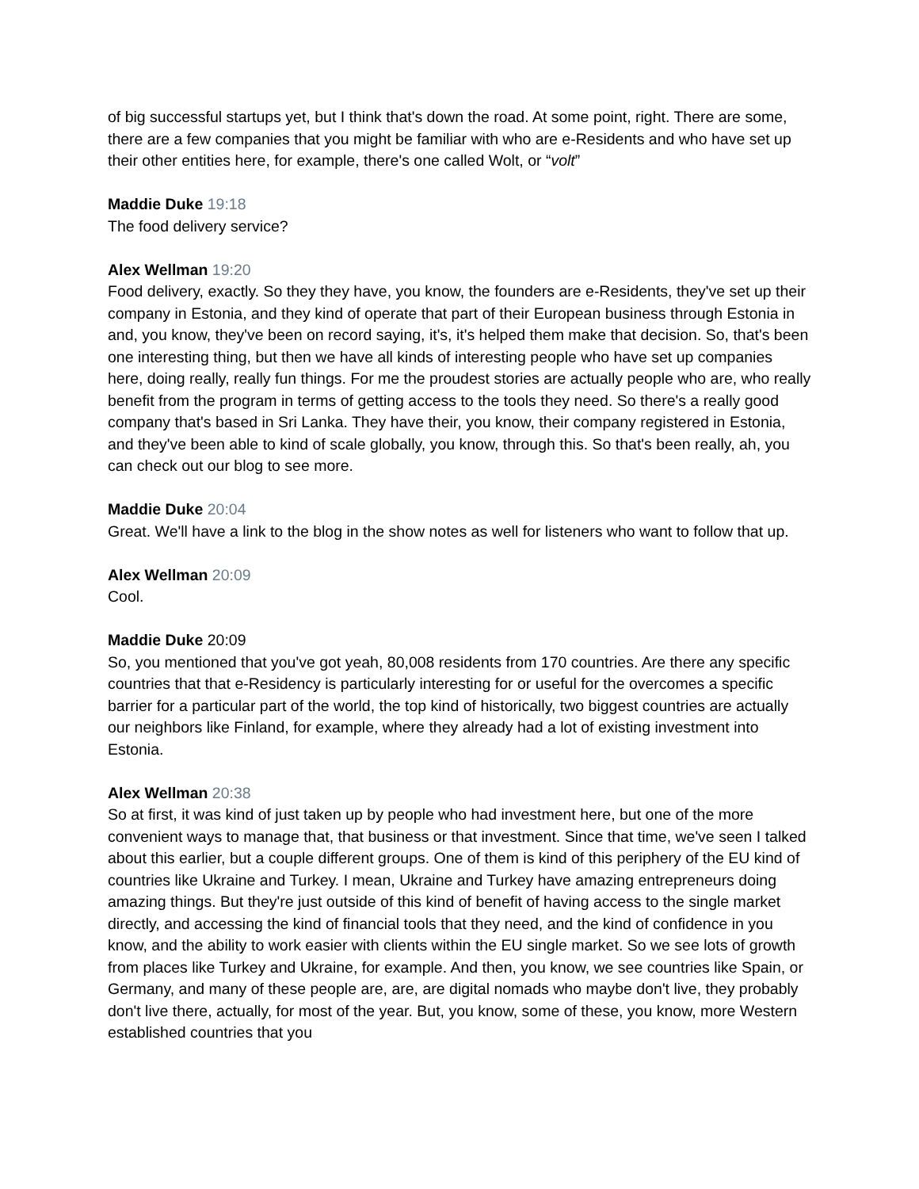of big successful startups yet, but I think that's down the road. At some point, right. There are some, there are a few companies that you might be familiar with who are e-Residents and who have set up their other entities here, for example, there's one called Wolt, or “volt”
Maddie Duke 19:18
The food delivery service?
Alex Wellman 19:20
Food delivery, exactly. So they they have, you know, the founders are e-Residents, they've set up their company in Estonia, and they kind of operate that part of their European business through Estonia in and, you know, they've been on record saying, it's, it's helped them make that decision. So, that's been one interesting thing, but then we have all kinds of interesting people who have set up companies here, doing really, really fun things. For me the proudest stories are actually people who are, who really benefit from the program in terms of getting access to the tools they need. So there's a really good company that's based in Sri Lanka. They have their, you know, their company registered in Estonia, and they've been able to kind of scale globally, you know, through this. So that's been really, ah, you can check out our blog to see more.
Maddie Duke 20:04
Great. We'll have a link to the blog in the show notes as well for listeners who want to follow that up.
Alex Wellman 20:09
Cool.
Maddie Duke 20:09
So, you mentioned that you've got yeah, 80,008 residents from 170 countries. Are there any specific countries that that e-Residency is particularly interesting for or useful for the overcomes a specific barrier for a particular part of the world, the top kind of historically, two biggest countries are actually our neighbors like Finland, for example, where they already had a lot of existing investment into Estonia.
Alex Wellman 20:38
So at first, it was kind of just taken up by people who had investment here, but one of the more convenient ways to manage that, that business or that investment. Since that time, we've seen I talked about this earlier, but a couple different groups. One of them is kind of this periphery of the EU kind of countries like Ukraine and Turkey. I mean, Ukraine and Turkey have amazing entrepreneurs doing amazing things. But they're just outside of this kind of benefit of having access to the single market directly, and accessing the kind of financial tools that they need, and the kind of confidence in you know, and the ability to work easier with clients within the EU single market. So we see lots of growth from places like Turkey and Ukraine, for example. And then, you know, we see countries like Spain, or Germany, and many of these people are, are, are digital nomads who maybe don't live, they probably don't live there, actually, for most of the year. But, you know, some of these, you know, more Western established countries that you